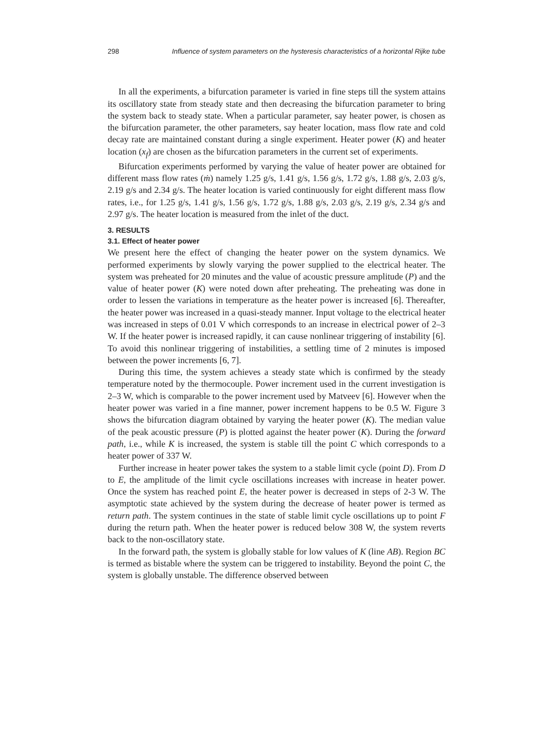298 Influence of system parameters on the hysteresis characteristics of a horizontal Rijke tube
In all the experiments, a bifurcation parameter is varied in fine steps till the system attains its oscillatory state from steady state and then decreasing the bifurcation parameter to bring the system back to steady state. When a particular parameter, say heater power, is chosen as the bifurcation parameter, the other parameters, say heater location, mass flow rate and cold decay rate are maintained constant during a single experiment. Heater power (K) and heater location (x<sub>f</sub>) are chosen as the bifurcation parameters in the current set of experiments.
Bifurcation experiments performed by varying the value of heater power are obtained for different mass flow rates (ṁ) namely 1.25 g/s, 1.41 g/s, 1.56 g/s, 1.72 g/s, 1.88 g/s, 2.03 g/s, 2.19 g/s and 2.34 g/s. The heater location is varied continuously for eight different mass flow rates, i.e., for 1.25 g/s, 1.41 g/s, 1.56 g/s, 1.72 g/s, 1.88 g/s, 2.03 g/s, 2.19 g/s, 2.34 g/s and 2.97 g/s. The heater location is measured from the inlet of the duct.
3. RESULTS
3.1. Effect of heater power
We present here the effect of changing the heater power on the system dynamics. We performed experiments by slowly varying the power supplied to the electrical heater. The system was preheated for 20 minutes and the value of acoustic pressure amplitude (P) and the value of heater power (K) were noted down after preheating. The preheating was done in order to lessen the variations in temperature as the heater power is increased [6]. Thereafter, the heater power was increased in a quasi-steady manner. Input voltage to the electrical heater was increased in steps of 0.01 V which corresponds to an increase in electrical power of 2–3 W. If the heater power is increased rapidly, it can cause nonlinear triggering of instability [6]. To avoid this nonlinear triggering of instabilities, a settling time of 2 minutes is imposed between the power increments [6, 7].
During this time, the system achieves a steady state which is confirmed by the steady temperature noted by the thermocouple. Power increment used in the current investigation is 2–3 W, which is comparable to the power increment used by Matveev [6]. However when the heater power was varied in a fine manner, power increment happens to be 0.5 W. Figure 3 shows the bifurcation diagram obtained by varying the heater power (K). The median value of the peak acoustic pressure (P) is plotted against the heater power (K). During the forward path, i.e., while K is increased, the system is stable till the point C which corresponds to a heater power of 337 W.
Further increase in heater power takes the system to a stable limit cycle (point D). From D to E, the amplitude of the limit cycle oscillations increases with increase in heater power. Once the system has reached point E, the heater power is decreased in steps of 2-3 W. The asymptotic state achieved by the system during the decrease of heater power is termed as return path. The system continues in the state of stable limit cycle oscillations up to point F during the return path. When the heater power is reduced below 308 W, the system reverts back to the non-oscillatory state.
In the forward path, the system is globally stable for low values of K (line AB). Region BC is termed as bistable where the system can be triggered to instability. Beyond the point C, the system is globally unstable. The difference observed between